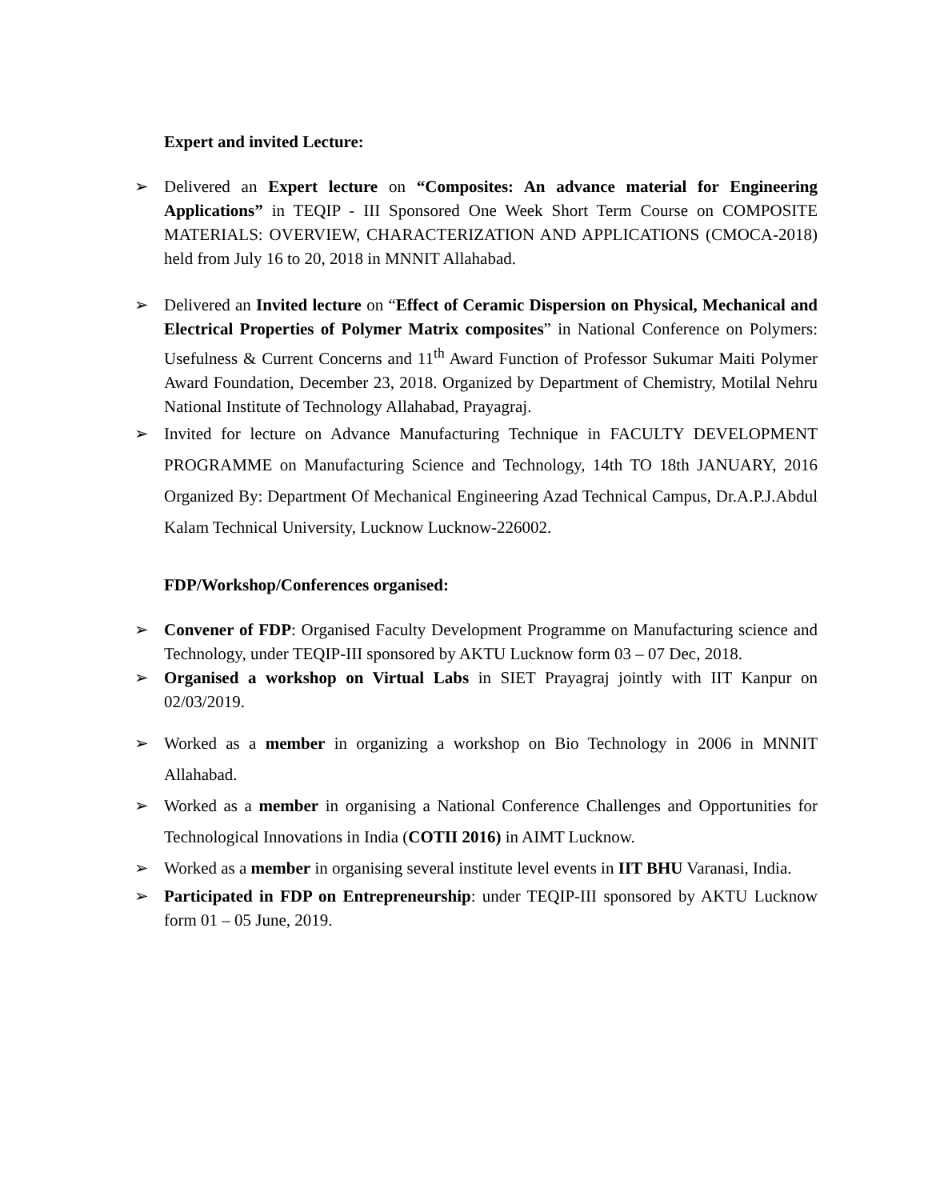Expert and invited Lecture:
➢ Delivered an Expert lecture on “Composites: An advance material for Engineering Applications” in TEQIP - III Sponsored One Week Short Term Course on COMPOSITE MATERIALS: OVERVIEW, CHARACTERIZATION AND APPLICATIONS (CMOCA-2018) held from July 16 to 20, 2018 in MNNIT Allahabad.
➢ Delivered an Invited lecture on “Effect of Ceramic Dispersion on Physical, Mechanical and Electrical Properties of Polymer Matrix composites” in National Conference on Polymers: Usefulness & Current Concerns and 11<sup>th</sup> Award Function of Professor Sukumar Maiti Polymer Award Foundation, December 23, 2018. Organized by Department of Chemistry, Motilal Nehru National Institute of Technology Allahabad, Prayagraj.
➢ Invited for lecture on Advance Manufacturing Technique in FACULTY DEVELOPMENT PROGRAMME on Manufacturing Science and Technology, 14th TO 18th JANUARY, 2016 Organized By: Department Of Mechanical Engineering Azad Technical Campus, Dr.A.P.J.Abdul Kalam Technical University, Lucknow Lucknow-226002.
FDP/Workshop/Conferences organised:
➢ Convener of FDP: Organised Faculty Development Programme on Manufacturing science and Technology, under TEQIP-III sponsored by AKTU Lucknow form 03 – 07 Dec, 2018.
➢ Organised a workshop on Virtual Labs in SIET Prayagraj jointly with IIT Kanpur on 02/03/2019.
➢ Worked as a member in organizing a workshop on Bio Technology in 2006 in MNNIT Allahabad.
➢ Worked as a member in organising a National Conference Challenges and Opportunities for Technological Innovations in India (COTII 2016) in AIMT Lucknow.
➢ Worked as a member in organising several institute level events in IIT BHU Varanasi, India.
➢ Participated in FDP on Entrepreneurship: under TEQIP-III sponsored by AKTU Lucknow form 01 – 05 June, 2019.